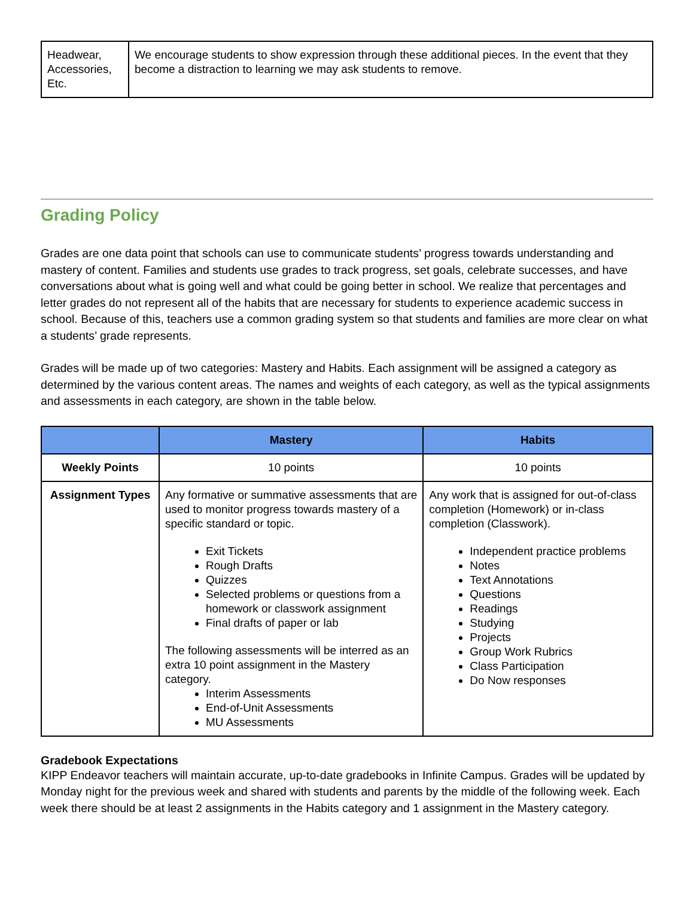| Headwear, Accessories, Etc. | We encourage students to show expression through these additional pieces. In the event that they become a distraction to learning we may ask students to remove. |
Grading Policy
Grades are one data point that schools can use to communicate students’ progress towards understanding and mastery of content. Families and students use grades to track progress, set goals, celebrate successes, and have conversations about what is going well and what could be going better in school. We realize that percentages and letter grades do not represent all of the habits that are necessary for students to experience academic success in school. Because of this, teachers use a common grading system so that students and families are more clear on what a students’ grade represents.
Grades will be made up of two categories: Mastery and Habits. Each assignment will be assigned a category as determined by the various content areas. The names and weights of each category, as well as the typical assignments and assessments in each category, are shown in the table below.
| | Mastery | Habits |
| --- | --- | --- |
| Weekly Points | 10 points | 10 points |
| Assignment Types | Any formative or summative assessments that are used to monitor progress towards mastery of a specific standard or topic. Exit Tickets Rough Drafts Quizzes Selected problems or questions from a homework or classwork assignment Final drafts of paper or lab The following assessments will be interred as an extra 10 point assignment in the Mastery category. Interim Assessments End-of-Unit Assessments MU Assessments | Any work that is assigned for out-of-class completion (Homework) or in-class completion (Classwork). Independent practice problems Notes Text Annotations Questions Readings Studying Projects Group Work Rubrics Class Participation Do Now responses |
Gradebook Expectations
KIPP Endeavor teachers will maintain accurate, up-to-date gradebooks in Infinite Campus. Grades will be updated by Monday night for the previous week and shared with students and parents by the middle of the following week. Each week there should be at least 2 assignments in the Habits category and 1 assignment in the Mastery category.